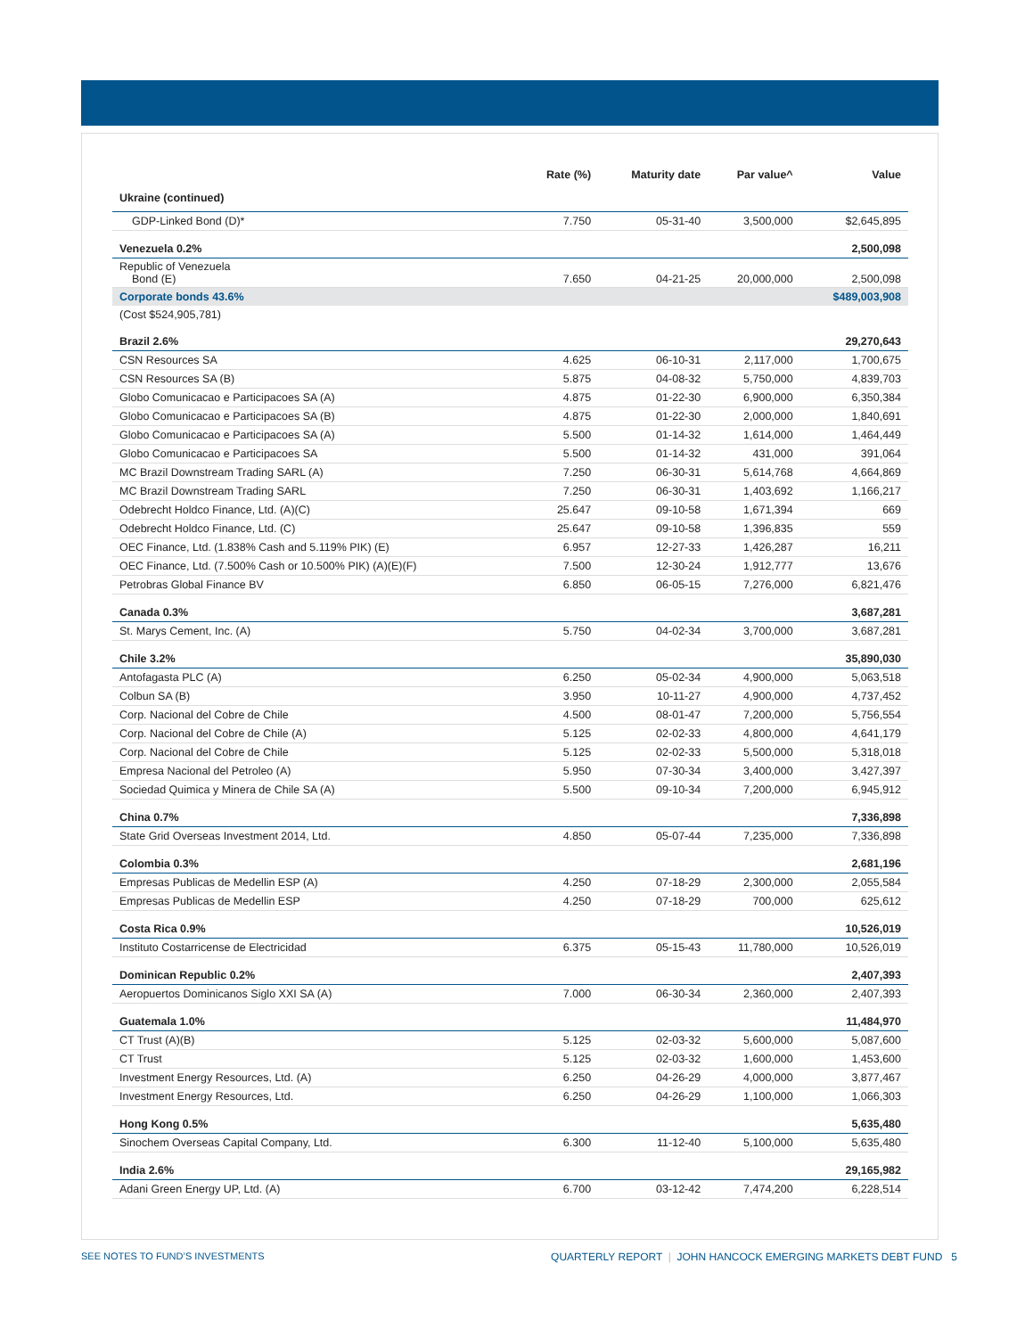| | Rate (%) | Maturity date | Par value^ | Value |
| --- | --- | --- | --- | --- |
| Ukraine (continued) | | | | |
| GDP-Linked Bond (D)* | 7.750 | 05-31-40 | 3,500,000 | $2,645,895 |
| Venezuela 0.2% | | | | 2,500,098 |
| Republic of Venezuela Bond (E) | 7.650 | 04-21-25 | 20,000,000 | 2,500,098 |
| Corporate bonds 43.6% | | | | $489,003,908 |
| (Cost $524,905,781) | | | | |
| Brazil 2.6% | | | | 29,270,643 |
| CSN Resources SA | 4.625 | 06-10-31 | 2,117,000 | 1,700,675 |
| CSN Resources SA (B) | 5.875 | 04-08-32 | 5,750,000 | 4,839,703 |
| Globo Comunicacao e Participacoes SA (A) | 4.875 | 01-22-30 | 6,900,000 | 6,350,384 |
| Globo Comunicacao e Participacoes SA (B) | 4.875 | 01-22-30 | 2,000,000 | 1,840,691 |
| Globo Comunicacao e Participacoes SA (A) | 5.500 | 01-14-32 | 1,614,000 | 1,464,449 |
| Globo Comunicacao e Participacoes SA | 5.500 | 01-14-32 | 431,000 | 391,064 |
| MC Brazil Downstream Trading SARL (A) | 7.250 | 06-30-31 | 5,614,768 | 4,664,869 |
| MC Brazil Downstream Trading SARL | 7.250 | 06-30-31 | 1,403,692 | 1,166,217 |
| Odebrecht Holdco Finance, Ltd. (A)(C) | 25.647 | 09-10-58 | 1,671,394 | 669 |
| Odebrecht Holdco Finance, Ltd. (C) | 25.647 | 09-10-58 | 1,396,835 | 559 |
| OEC Finance, Ltd. (1.838% Cash and 5.119% PIK) (E) | 6.957 | 12-27-33 | 1,426,287 | 16,211 |
| OEC Finance, Ltd. (7.500% Cash or 10.500% PIK) (A)(E)(F) | 7.500 | 12-30-24 | 1,912,777 | 13,676 |
| Petrobras Global Finance BV | 6.850 | 06-05-15 | 7,276,000 | 6,821,476 |
| Canada 0.3% | | | | 3,687,281 |
| St. Marys Cement, Inc. (A) | 5.750 | 04-02-34 | 3,700,000 | 3,687,281 |
| Chile 3.2% | | | | 35,890,030 |
| Antofagasta PLC (A) | 6.250 | 05-02-34 | 4,900,000 | 5,063,518 |
| Colbun SA (B) | 3.950 | 10-11-27 | 4,900,000 | 4,737,452 |
| Corp. Nacional del Cobre de Chile | 4.500 | 08-01-47 | 7,200,000 | 5,756,554 |
| Corp. Nacional del Cobre de Chile (A) | 5.125 | 02-02-33 | 4,800,000 | 4,641,179 |
| Corp. Nacional del Cobre de Chile | 5.125 | 02-02-33 | 5,500,000 | 5,318,018 |
| Empresa Nacional del Petroleo (A) | 5.950 | 07-30-34 | 3,400,000 | 3,427,397 |
| Sociedad Quimica y Minera de Chile SA (A) | 5.500 | 09-10-34 | 7,200,000 | 6,945,912 |
| China 0.7% | | | | 7,336,898 |
| State Grid Overseas Investment 2014, Ltd. | 4.850 | 05-07-44 | 7,235,000 | 7,336,898 |
| Colombia 0.3% | | | | 2,681,196 |
| Empresas Publicas de Medellin ESP (A) | 4.250 | 07-18-29 | 2,300,000 | 2,055,584 |
| Empresas Publicas de Medellin ESP | 4.250 | 07-18-29 | 700,000 | 625,612 |
| Costa Rica 0.9% | | | | 10,526,019 |
| Instituto Costarricense de Electricidad | 6.375 | 05-15-43 | 11,780,000 | 10,526,019 |
| Dominican Republic 0.2% | | | | 2,407,393 |
| Aeropuertos Dominicanos Siglo XXI SA (A) | 7.000 | 06-30-34 | 2,360,000 | 2,407,393 |
| Guatemala 1.0% | | | | 11,484,970 |
| CT Trust (A)(B) | 5.125 | 02-03-32 | 5,600,000 | 5,087,600 |
| CT Trust | 5.125 | 02-03-32 | 1,600,000 | 1,453,600 |
| Investment Energy Resources, Ltd. (A) | 6.250 | 04-26-29 | 4,000,000 | 3,877,467 |
| Investment Energy Resources, Ltd. | 6.250 | 04-26-29 | 1,100,000 | 1,066,303 |
| Hong Kong 0.5% | | | | 5,635,480 |
| Sinochem Overseas Capital Company, Ltd. | 6.300 | 11-12-40 | 5,100,000 | 5,635,480 |
| India 2.6% | | | | 29,165,982 |
| Adani Green Energy UP, Ltd. (A) | 6.700 | 03-12-42 | 7,474,200 | 6,228,514 |
SEE NOTES TO FUND’S INVESTMENTS QUARTERLY REPORT | JOHN HANCOCK EMERGING MARKETS DEBT FUND 5